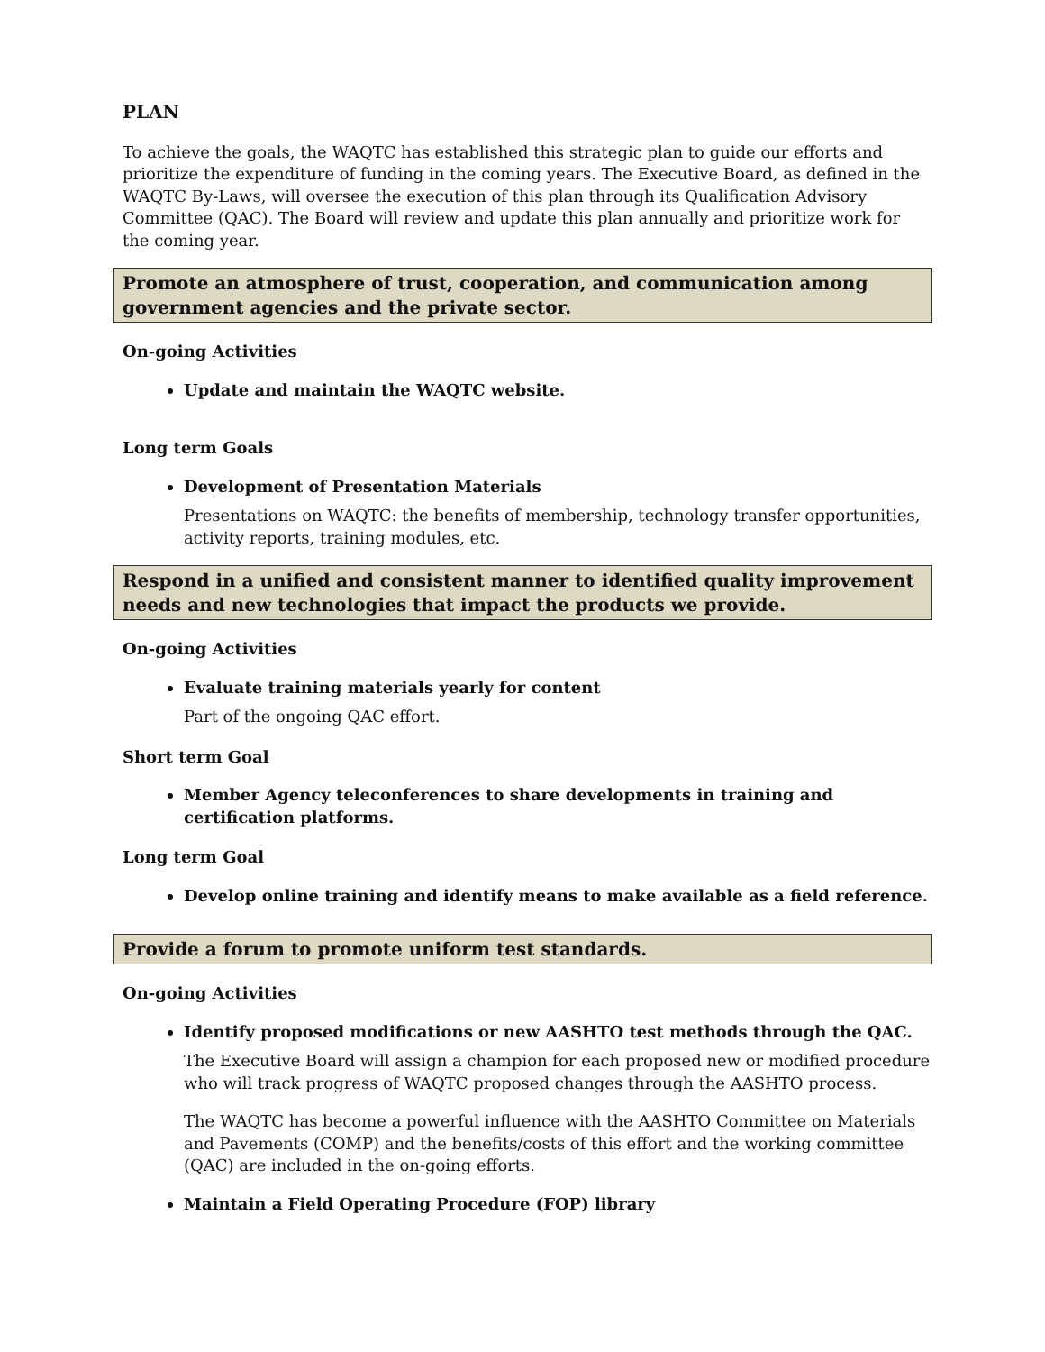PLAN
To achieve the goals, the WAQTC has established this strategic plan to guide our efforts and prioritize the expenditure of funding in the coming years. The Executive Board, as defined in the WAQTC By-Laws, will oversee the execution of this plan through its Qualification Advisory Committee (QAC). The Board will review and update this plan annually and prioritize work for the coming year.
Promote an atmosphere of trust, cooperation, and communication among government agencies and the private sector.
On-going Activities
Update and maintain the WAQTC website.
Long term Goals
Development of Presentation Materials
Presentations on WAQTC: the benefits of membership, technology transfer opportunities, activity reports, training modules, etc.
Respond in a unified and consistent manner to identified quality improvement needs and new technologies that impact the products we provide.
On-going Activities
Evaluate training materials yearly for content
Part of the ongoing QAC effort.
Short term Goal
Member Agency teleconferences to share developments in training and certification platforms.
Long term Goal
Develop online training and identify means to make available as a field reference.
Provide a forum to promote uniform test standards.
On-going Activities
Identify proposed modifications or new AASHTO test methods through the QAC.
The Executive Board will assign a champion for each proposed new or modified procedure who will track progress of WAQTC proposed changes through the AASHTO process.
The WAQTC has become a powerful influence with the AASHTO Committee on Materials and Pavements (COMP) and the benefits/costs of this effort and the working committee (QAC) are included in the on-going efforts.
Maintain a Field Operating Procedure (FOP) library